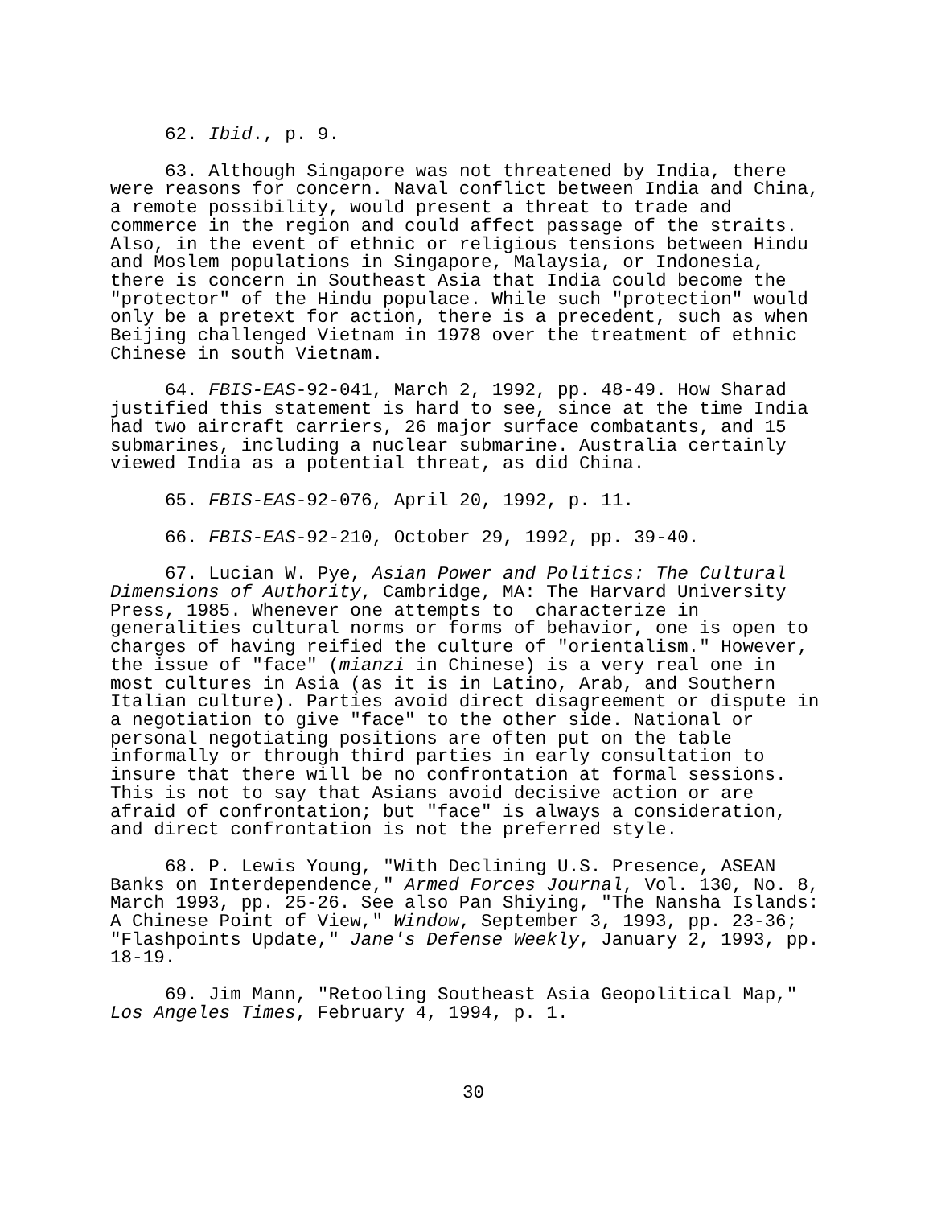62. Ibid., p. 9.
63. Although Singapore was not threatened by India, there were reasons for concern. Naval conflict between India and China, a remote possibility, would present a threat to trade and commerce in the region and could affect passage of the straits. Also, in the event of ethnic or religious tensions between Hindu and Moslem populations in Singapore, Malaysia, or Indonesia, there is concern in Southeast Asia that India could become the "protector" of the Hindu populace. While such "protection" would only be a pretext for action, there is a precedent, such as when Beijing challenged Vietnam in 1978 over the treatment of ethnic Chinese in south Vietnam.
64. FBIS-EAS-92-041, March 2, 1992, pp. 48-49. How Sharad justified this statement is hard to see, since at the time India had two aircraft carriers, 26 major surface combatants, and 15 submarines, including a nuclear submarine. Australia certainly viewed India as a potential threat, as did China.
65. FBIS-EAS-92-076, April 20, 1992, p. 11.
66. FBIS-EAS-92-210, October 29, 1992, pp. 39-40.
67. Lucian W. Pye, Asian Power and Politics: The Cultural Dimensions of Authority, Cambridge, MA: The Harvard University Press, 1985. Whenever one attempts to characterize in generalities cultural norms or forms of behavior, one is open to charges of having reified the culture of "orientalism." However, the issue of "face" (mianzi in Chinese) is a very real one in most cultures in Asia (as it is in Latino, Arab, and Southern Italian culture). Parties avoid direct disagreement or dispute in a negotiation to give "face" to the other side. National or personal negotiating positions are often put on the table informally or through third parties in early consultation to insure that there will be no confrontation at formal sessions. This is not to say that Asians avoid decisive action or are afraid of confrontation; but "face" is always a consideration, and direct confrontation is not the preferred style.
68. P. Lewis Young, "With Declining U.S. Presence, ASEAN Banks on Interdependence," Armed Forces Journal, Vol. 130, No. 8, March 1993, pp. 25-26. See also Pan Shiying, "The Nansha Islands: A Chinese Point of View," Window, September 3, 1993, pp. 23-36; "Flashpoints Update," Jane's Defense Weekly, January 2, 1993, pp. 18-19.
69. Jim Mann, "Retooling Southeast Asia Geopolitical Map," Los Angeles Times, February 4, 1994, p. 1.
30